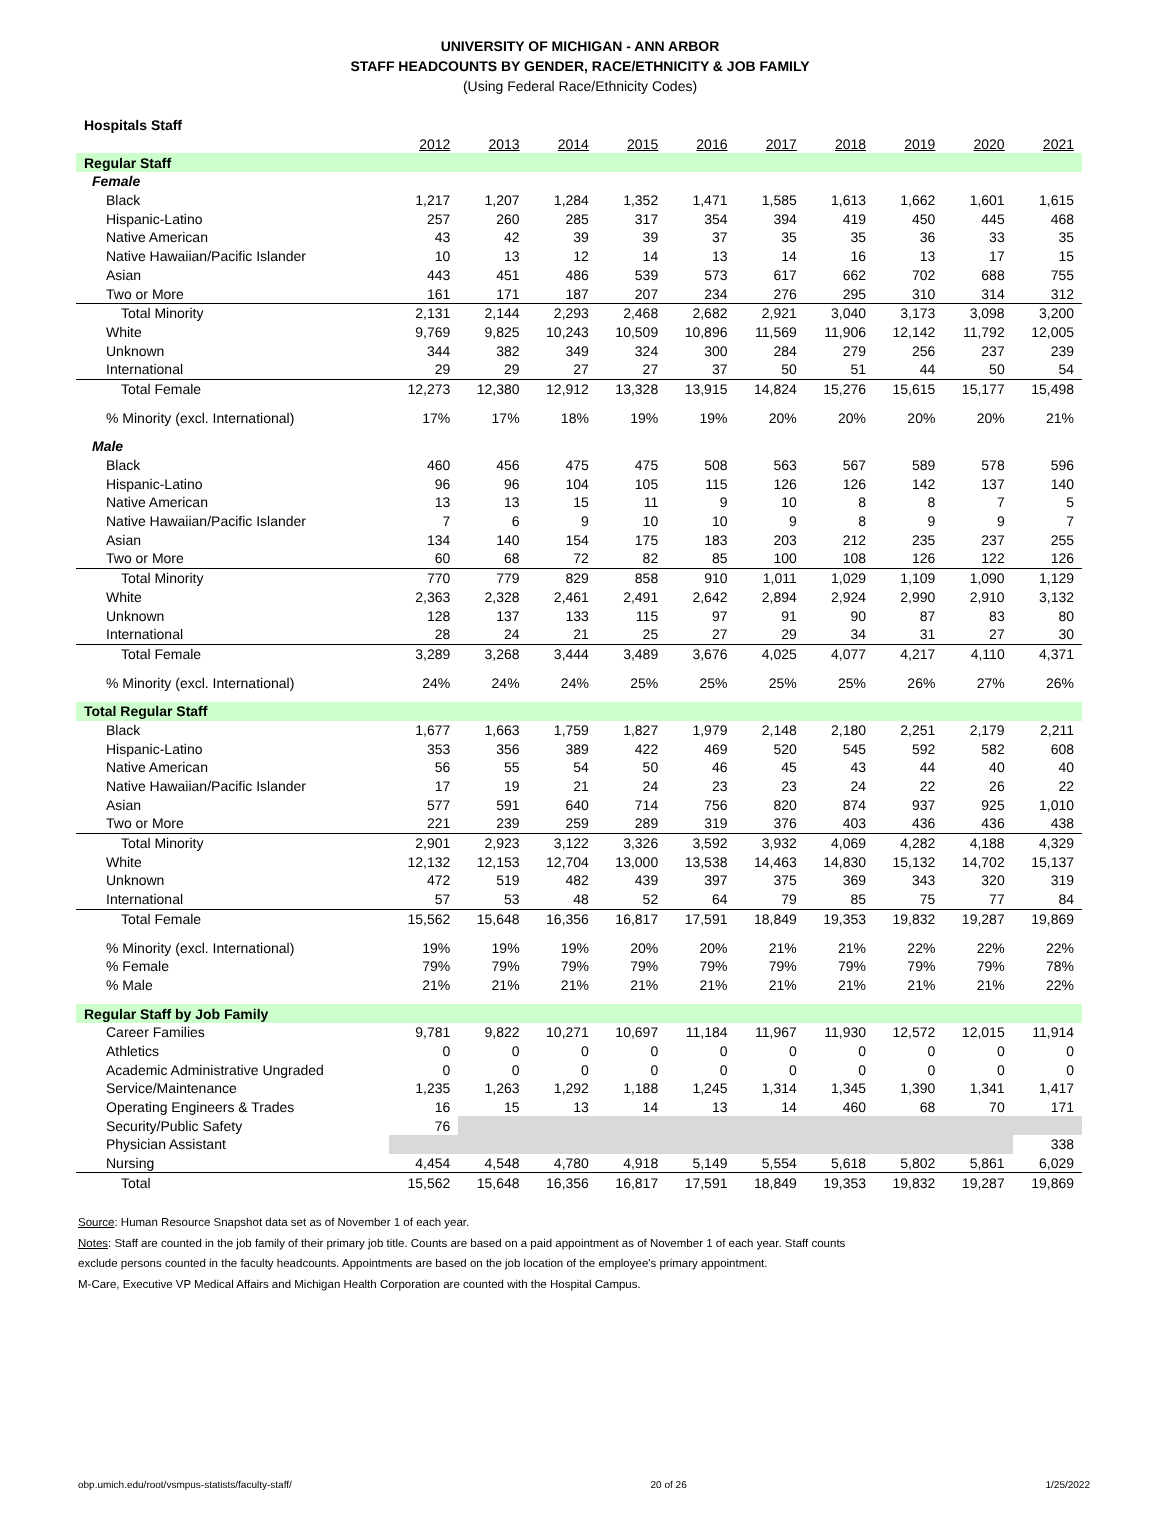UNIVERSITY OF MICHIGAN - ANN ARBOR
STAFF HEADCOUNTS BY GENDER, RACE/ETHNICITY & JOB FAMILY
(Using Federal Race/Ethnicity Codes)
| Hospitals Staff | | | | | | | | | | |
| | 2012 | 2013 | 2014 | 2015 | 2016 | 2017 | 2018 | 2019 | 2020 | 2021 |
| Regular Staff | | | | | | | | | | |
| Female | | | | | | | | | | |
| Black | 1,217 | 1,207 | 1,284 | 1,352 | 1,471 | 1,585 | 1,613 | 1,662 | 1,601 | 1,615 |
| Hispanic-Latino | 257 | 260 | 285 | 317 | 354 | 394 | 419 | 450 | 445 | 468 |
| Native American | 43 | 42 | 39 | 39 | 37 | 35 | 35 | 36 | 33 | 35 |
| Native Hawaiian/Pacific Islander | 10 | 13 | 12 | 14 | 13 | 14 | 16 | 13 | 17 | 15 |
| Asian | 443 | 451 | 486 | 539 | 573 | 617 | 662 | 702 | 688 | 755 |
| Two or More | 161 | 171 | 187 | 207 | 234 | 276 | 295 | 310 | 314 | 312 |
| Total Minority | 2,131 | 2,144 | 2,293 | 2,468 | 2,682 | 2,921 | 3,040 | 3,173 | 3,098 | 3,200 |
| White | 9,769 | 9,825 | 10,243 | 10,509 | 10,896 | 11,569 | 11,906 | 12,142 | 11,792 | 12,005 |
| Unknown | 344 | 382 | 349 | 324 | 300 | 284 | 279 | 256 | 237 | 239 |
| International | 29 | 29 | 27 | 27 | 37 | 50 | 51 | 44 | 50 | 54 |
| Total Female | 12,273 | 12,380 | 12,912 | 13,328 | 13,915 | 14,824 | 15,276 | 15,615 | 15,177 | 15,498 |
| % Minority (excl. International) | 17% | 17% | 18% | 19% | 19% | 20% | 20% | 20% | 20% | 21% |
| Male | | | | | | | | | | |
| Black | 460 | 456 | 475 | 475 | 508 | 563 | 567 | 589 | 578 | 596 |
| Hispanic-Latino | 96 | 96 | 104 | 105 | 115 | 126 | 126 | 142 | 137 | 140 |
| Native American | 13 | 13 | 15 | 11 | 9 | 10 | 8 | 8 | 7 | 5 |
| Native Hawaiian/Pacific Islander | 7 | 6 | 9 | 10 | 10 | 9 | 8 | 9 | 9 | 7 |
| Asian | 134 | 140 | 154 | 175 | 183 | 203 | 212 | 235 | 237 | 255 |
| Two or More | 60 | 68 | 72 | 82 | 85 | 100 | 108 | 126 | 122 | 126 |
| Total Minority | 770 | 779 | 829 | 858 | 910 | 1,011 | 1,029 | 1,109 | 1,090 | 1,129 |
| White | 2,363 | 2,328 | 2,461 | 2,491 | 2,642 | 2,894 | 2,924 | 2,990 | 2,910 | 3,132 |
| Unknown | 128 | 137 | 133 | 115 | 97 | 91 | 90 | 87 | 83 | 80 |
| International | 28 | 24 | 21 | 25 | 27 | 29 | 34 | 31 | 27 | 30 |
| Total Female | 3,289 | 3,268 | 3,444 | 3,489 | 3,676 | 4,025 | 4,077 | 4,217 | 4,110 | 4,371 |
| % Minority (excl. International) | 24% | 24% | 24% | 25% | 25% | 25% | 25% | 26% | 27% | 26% |
| Total Regular Staff | | | | | | | | | | |
| Black | 1,677 | 1,663 | 1,759 | 1,827 | 1,979 | 2,148 | 2,180 | 2,251 | 2,179 | 2,211 |
| Hispanic-Latino | 353 | 356 | 389 | 422 | 469 | 520 | 545 | 592 | 582 | 608 |
| Native American | 56 | 55 | 54 | 50 | 46 | 45 | 43 | 44 | 40 | 40 |
| Native Hawaiian/Pacific Islander | 17 | 19 | 21 | 24 | 23 | 23 | 24 | 22 | 26 | 22 |
| Asian | 577 | 591 | 640 | 714 | 756 | 820 | 874 | 937 | 925 | 1,010 |
| Two or More | 221 | 239 | 259 | 289 | 319 | 376 | 403 | 436 | 436 | 438 |
| Total Minority | 2,901 | 2,923 | 3,122 | 3,326 | 3,592 | 3,932 | 4,069 | 4,282 | 4,188 | 4,329 |
| White | 12,132 | 12,153 | 12,704 | 13,000 | 13,538 | 14,463 | 14,830 | 15,132 | 14,702 | 15,137 |
| Unknown | 472 | 519 | 482 | 439 | 397 | 375 | 369 | 343 | 320 | 319 |
| International | 57 | 53 | 48 | 52 | 64 | 79 | 85 | 75 | 77 | 84 |
| Total Female | 15,562 | 15,648 | 16,356 | 16,817 | 17,591 | 18,849 | 19,353 | 19,832 | 19,287 | 19,869 |
| % Minority (excl. International) | 19% | 19% | 19% | 20% | 20% | 21% | 21% | 22% | 22% | 22% |
| % Female | 79% | 79% | 79% | 79% | 79% | 79% | 79% | 79% | 79% | 78% |
| % Male | 21% | 21% | 21% | 21% | 21% | 21% | 21% | 21% | 21% | 22% |
| Regular Staff by Job Family | | | | | | | | | | |
| Career Families | 9,781 | 9,822 | 10,271 | 10,697 | 11,184 | 11,967 | 11,930 | 12,572 | 12,015 | 11,914 |
| Athletics | 0 | 0 | 0 | 0 | 0 | 0 | 0 | 0 | 0 | 0 |
| Academic Administrative Ungraded | 0 | 0 | 0 | 0 | 0 | 0 | 0 | 0 | 0 | 0 |
| Service/Maintenance | 1,235 | 1,263 | 1,292 | 1,188 | 1,245 | 1,314 | 1,345 | 1,390 | 1,341 | 1,417 |
| Operating Engineers & Trades | 16 | 15 | 13 | 14 | 13 | 14 | 460 | 68 | 70 | 171 |
| Security/Public Safety | 76 | | | | | | | | | |
| Physician Assistant | | | | | | | | | | 338 |
| Nursing | 4,454 | 4,548 | 4,780 | 4,918 | 5,149 | 5,554 | 5,618 | 5,802 | 5,861 | 6,029 |
| Total | 15,562 | 15,648 | 16,356 | 16,817 | 17,591 | 18,849 | 19,353 | 19,832 | 19,287 | 19,869 |
Source: Human Resource Snapshot data set as of November 1 of each year.
Notes: Staff are counted in the job family of their primary job title. Counts are based on a paid appointment as of November 1 of each year. Staff counts
exclude persons counted in the faculty headcounts. Appointments are based on the job location of the employee's primary appointment.
M-Care, Executive VP Medical Affairs and Michigan Health Corporation are counted with the Hospital Campus.
obp.umich.edu/root/vsmpus-statists/faculty-staff/ 20 of 26 1/25/2022